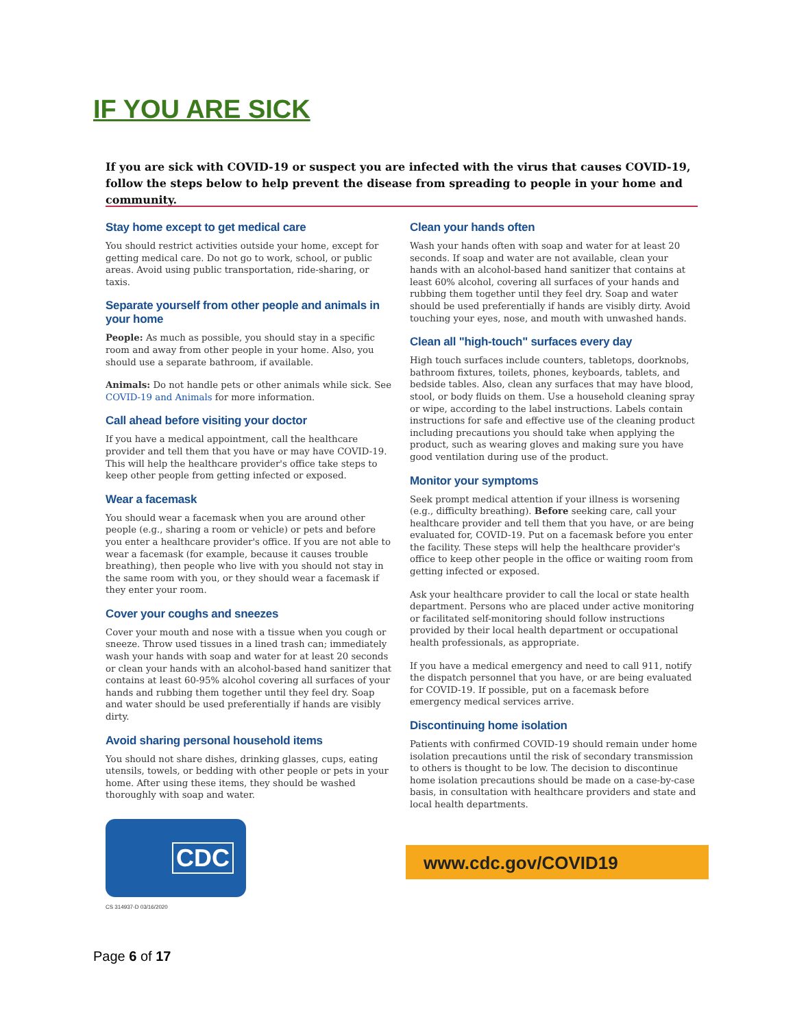IF YOU ARE SICK
If you are sick with COVID-19 or suspect you are infected with the virus that causes COVID-19, follow the steps below to help prevent the disease from spreading to people in your home and community.
Stay home except to get medical care
You should restrict activities outside your home, except for getting medical care. Do not go to work, school, or public areas. Avoid using public transportation, ride-sharing, or taxis.
Separate yourself from other people and animals in your home
People: As much as possible, you should stay in a specific room and away from other people in your home. Also, you should use a separate bathroom, if available.
Animals: Do not handle pets or other animals while sick. See COVID-19 and Animals for more information.
Call ahead before visiting your doctor
If you have a medical appointment, call the healthcare provider and tell them that you have or may have COVID-19. This will help the healthcare provider's office take steps to keep other people from getting infected or exposed.
Wear a facemask
You should wear a facemask when you are around other people (e.g., sharing a room or vehicle) or pets and before you enter a healthcare provider's office. If you are not able to wear a facemask (for example, because it causes trouble breathing), then people who live with you should not stay in the same room with you, or they should wear a facemask if they enter your room.
Cover your coughs and sneezes
Cover your mouth and nose with a tissue when you cough or sneeze. Throw used tissues in a lined trash can; immediately wash your hands with soap and water for at least 20 seconds or clean your hands with an alcohol-based hand sanitizer that contains at least 60-95% alcohol covering all surfaces of your hands and rubbing them together until they feel dry. Soap and water should be used preferentially if hands are visibly dirty.
Avoid sharing personal household items
You should not share dishes, drinking glasses, cups, eating utensils, towels, or bedding with other people or pets in your home. After using these items, they should be washed thoroughly with soap and water.
CDC
CS 314937-D 03/16/2020
Clean your hands often
Wash your hands often with soap and water for at least 20 seconds. If soap and water are not available, clean your hands with an alcohol-based hand sanitizer that contains at least 60% alcohol, covering all surfaces of your hands and rubbing them together until they feel dry. Soap and water should be used preferentially if hands are visibly dirty. Avoid touching your eyes, nose, and mouth with unwashed hands.
Clean all "high-touch" surfaces every day
High touch surfaces include counters, tabletops, doorknobs, bathroom fixtures, toilets, phones, keyboards, tablets, and bedside tables. Also, clean any surfaces that may have blood, stool, or body fluids on them. Use a household cleaning spray or wipe, according to the label instructions. Labels contain instructions for safe and effective use of the cleaning product including precautions you should take when applying the product, such as wearing gloves and making sure you have good ventilation during use of the product.
Monitor your symptoms
Seek prompt medical attention if your illness is worsening (e.g., difficulty breathing). Before seeking care, call your healthcare provider and tell them that you have, or are being evaluated for, COVID-19. Put on a facemask before you enter the facility. These steps will help the healthcare provider's office to keep other people in the office or waiting room from getting infected or exposed.
Ask your healthcare provider to call the local or state health department. Persons who are placed under active monitoring or facilitated self-monitoring should follow instructions provided by their local health department or occupational health professionals, as appropriate.
If you have a medical emergency and need to call 911, notify the dispatch personnel that you have, or are being evaluated for COVID-19. If possible, put on a facemask before emergency medical services arrive.
Discontinuing home isolation
Patients with confirmed COVID-19 should remain under home isolation precautions until the risk of secondary transmission to others is thought to be low. The decision to discontinue home isolation precautions should be made on a case-by-case basis, in consultation with healthcare providers and state and local health departments.
www.cdc.gov/COVID19
Page 6 of 17